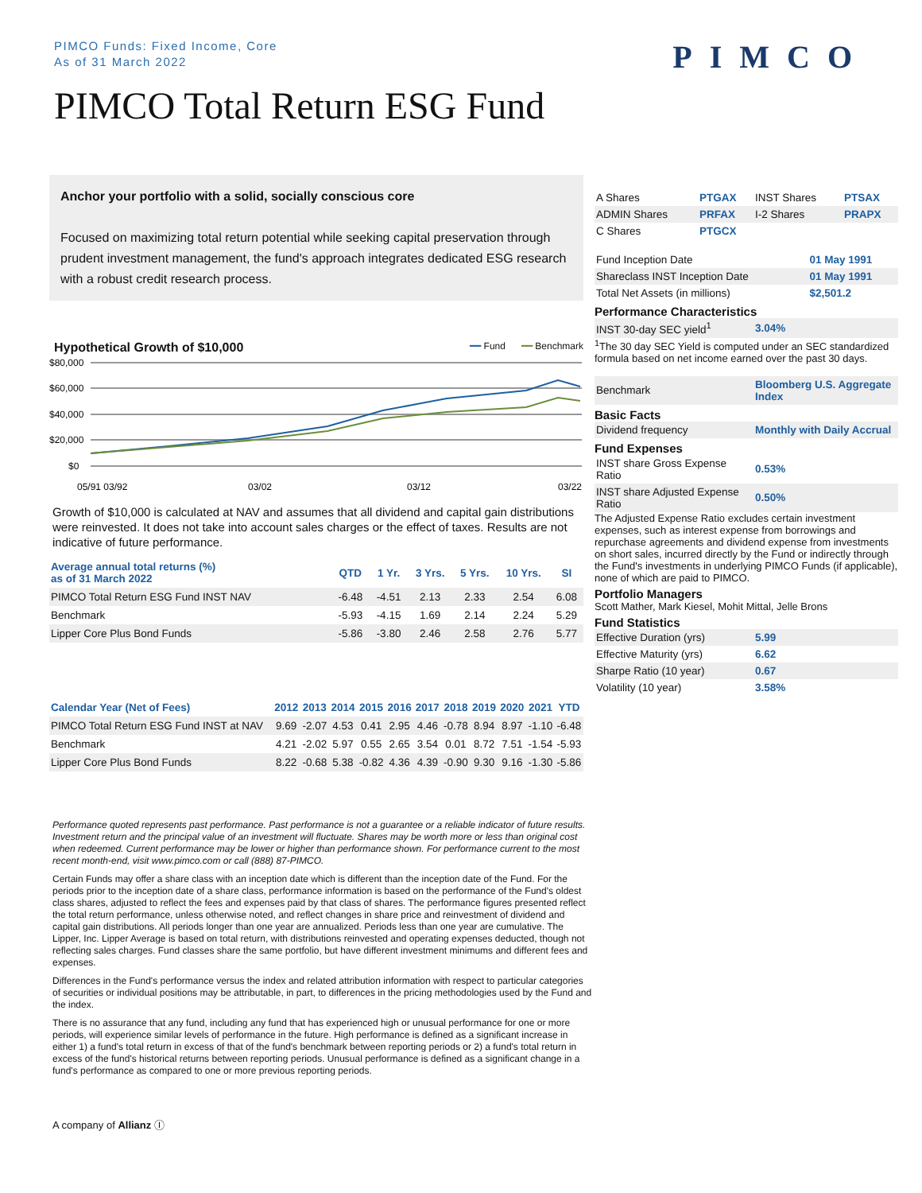PIMCO Funds: Fixed Income, Core
As of 31 March 2022
PIMCO
PIMCO Total Return ESG Fund
Anchor your portfolio with a solid, socially conscious core
Focused on maximizing total return potential while seeking capital preservation through prudent investment management, the fund's approach integrates dedicated ESG research with a robust credit research process.
Hypothetical Growth of $10,000 ━━ Fund ━━ Benchmark
$80,000
$60,000
$40,000
$20,000
$0
05/91 03/92
03/02
03/12
03/22
Growth of $10,000 is calculated at NAV and assumes that all dividend and capital gain distributions were reinvested. It does not take into account sales charges or the effect of taxes. Results are not indicative of future performance.
| Average annual total returns (%) as of 31 March 2022 | QTD | 1 Yr. | 3 Yrs. | 5 Yrs. | 10 Yrs. | SI |
| --- | --- | --- | --- | --- | --- | --- |
| PIMCO Total Return ESG Fund INST NAV | -6.48 | -4.51 | 2.13 | 2.33 | 2.54 | 6.08 |
| Benchmark | -5.93 | -4.15 | 1.69 | 2.14 | 2.24 | 5.29 |
| Lipper Core Plus Bond Funds | -5.86 | -3.80 | 2.46 | 2.58 | 2.76 | 5.77 |
| Calendar Year (Net of Fees) | 2012 | 2013 | 2014 | 2015 | 2016 | 2017 | 2018 | 2019 | 2020 | 2021 | YTD |
| --- | --- | --- | --- | --- | --- | --- | --- | --- | --- | --- | --- |
| PIMCO Total Return ESG Fund INST at NAV | 9.69 | -2.07 | 4.53 | 0.41 | 2.95 | 4.46 | -0.78 | 8.94 | 8.97 | -1.10 | -6.48 |
| Benchmark | 4.21 | -2.02 | 5.97 | 0.55 | 2.65 | 3.54 | 0.01 | 8.72 | 7.51 | -1.54 | -5.93 |
| Lipper Core Plus Bond Funds | 8.22 | -0.68 | 5.38 | -0.82 | 4.36 | 4.39 | -0.90 | 9.30 | 9.16 | -1.30 | -5.86 |
| A Shares | PTGAX | INST Shares | PTSAX |
| ADMIN Shares | PRFAX | I-2 Shares | PRAPX |
| C Shares | PTGCX | | |
| Fund Inception Date | 01 May 1991 |
| Shareclass INST Inception Date | 01 May 1991 |
| Total Net Assets (in millions) | $2,501.2 |
Performance Characteristics
| INST 30-day SEC yield<sup>1</sup> | 3.04% |
<sup>1</sup> The 30 day SEC Yield is computed under an SEC standardized formula based on net income earned over the past 30 days.
| Benchmark | Bloomberg U.S. Aggregate Index |
Basic Facts
| Dividend frequency | Monthly with Daily Accrual |
Fund Expenses
| INST share Gross Expense Ratio | 0.53% |
| INST share Adjusted Expense Ratio | 0.50% |
The Adjusted Expense Ratio excludes certain investment expenses, such as interest expense from borrowings and repurchase agreements and dividend expense from investments on short sales, incurred directly by the Fund or indirectly through the Fund's investments in underlying PIMCO Funds (if applicable), none of which are paid to PIMCO.
Portfolio Managers
Scott Mather, Mark Kiesel, Mohit Mittal, Jelle Brons
Fund Statistics
| Effective Duration (yrs) | 5.99 |
| Effective Maturity (yrs) | 6.62 |
| Sharpe Ratio (10 year) | 0.67 |
| Volatility (10 year) | 3.58% |
Performance quoted represents past performance. Past performance is not a guarantee or a reliable indicator of future results. Investment return and the principal value of an investment will fluctuate. Shares may be worth more or less than original cost when redeemed. Current performance may be lower or higher than performance shown. For performance current to the most recent month-end, visit www.pimco.com or call (888) 87-PIMCO.
Certain Funds may offer a share class with an inception date which is different than the inception date of the Fund. For the periods prior to the inception date of a share class, performance information is based on the performance of the Fund's oldest class shares, adjusted to reflect the fees and expenses paid by that class of shares. The performance figures presented reflect the total return performance, unless otherwise noted, and reflect changes in share price and reinvestment of dividend and capital gain distributions. All periods longer than one year are annualized. Periods less than one year are cumulative. The Lipper, Inc. Lipper Average is based on total return, with distributions reinvested and operating expenses deducted, though not reflecting sales charges. Fund classes share the same portfolio, but have different investment minimums and different fees and expenses.
Differences in the Fund's performance versus the index and related attribution information with respect to particular categories of securities or individual positions may be attributable, in part, to differences in the pricing methodologies used by the Fund and the index.
There is no assurance that any fund, including any fund that has experienced high or unusual performance for one or more periods, will experience similar levels of performance in the future. High performance is defined as a significant increase in either 1) a fund's total return in excess of that of the fund's benchmark between reporting periods or 2) a fund's total return in excess of the fund's historical returns between reporting periods. Unusual performance is defined as a significant change in a fund's performance as compared to one or more previous reporting periods.
A company of Allianz Ⓘ